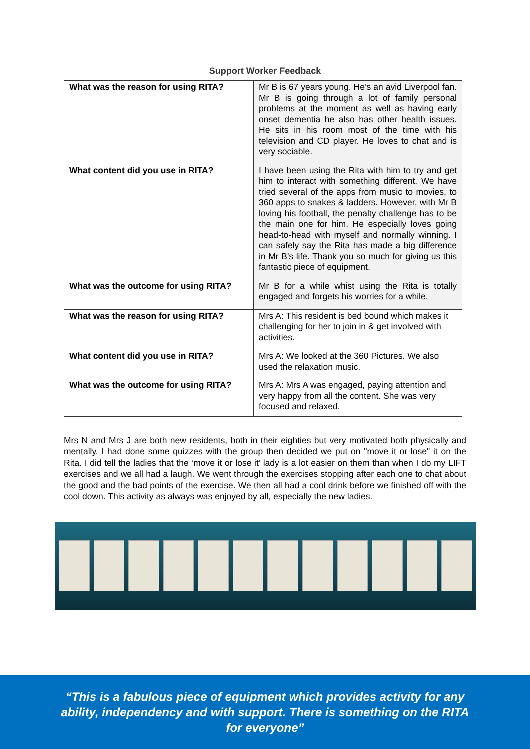Support Worker Feedback
| What was the reason for using RITA? | Mr B is 67 years young. He’s an avid Liverpool fan. Mr B is going through a lot of family personal problems at the moment as well as having early onset dementia he also has other health issues. He sits in his room most of the time with his television and CD player. He loves to chat and is very sociable. |
| What content did you use in RITA? | I have been using the Rita with him to try and get him to interact with something different. We have tried several of the apps from music to movies, to 360 apps to snakes & ladders. However, with Mr B loving his football, the penalty challenge has to be the main one for him. He especially loves going head-to-head with myself and normally winning. I can safely say the Rita has made a big difference in Mr B’s life. Thank you so much for giving us this fantastic piece of equipment. |
| What was the outcome for using RITA? | Mr B for a while whist using the Rita is totally engaged and forgets his worries for a while. |
| What was the reason for using RITA? | Mrs A: This resident is bed bound which makes it challenging for her to join in & get involved with activities. |
| What content did you use in RITA? | Mrs A: We looked at the 360 Pictures. We also used the relaxation music. |
| What was the outcome for using RITA? | Mrs A: Mrs A was engaged, paying attention and very happy from all the content. She was very focused and relaxed. |
Mrs N and Mrs J are both new residents, both in their eighties but very motivated both physically and mentally. I had done some quizzes with the group then decided we put on "move it or lose" it on the Rita. I did tell the ladies that the ‘move it or lose it’ lady is a lot easier on them than when I do my LIFT exercises and we all had a laugh. We went through the exercises stopping after each one to chat about the good and the bad points of the exercise. We then all had a cool drink before we finished off with the cool down. This activity as always was enjoyed by all, especially the new ladies.
“This is a fabulous piece of equipment which provides activity for any ability, independency and with support. There is something on the RITA for everyone”